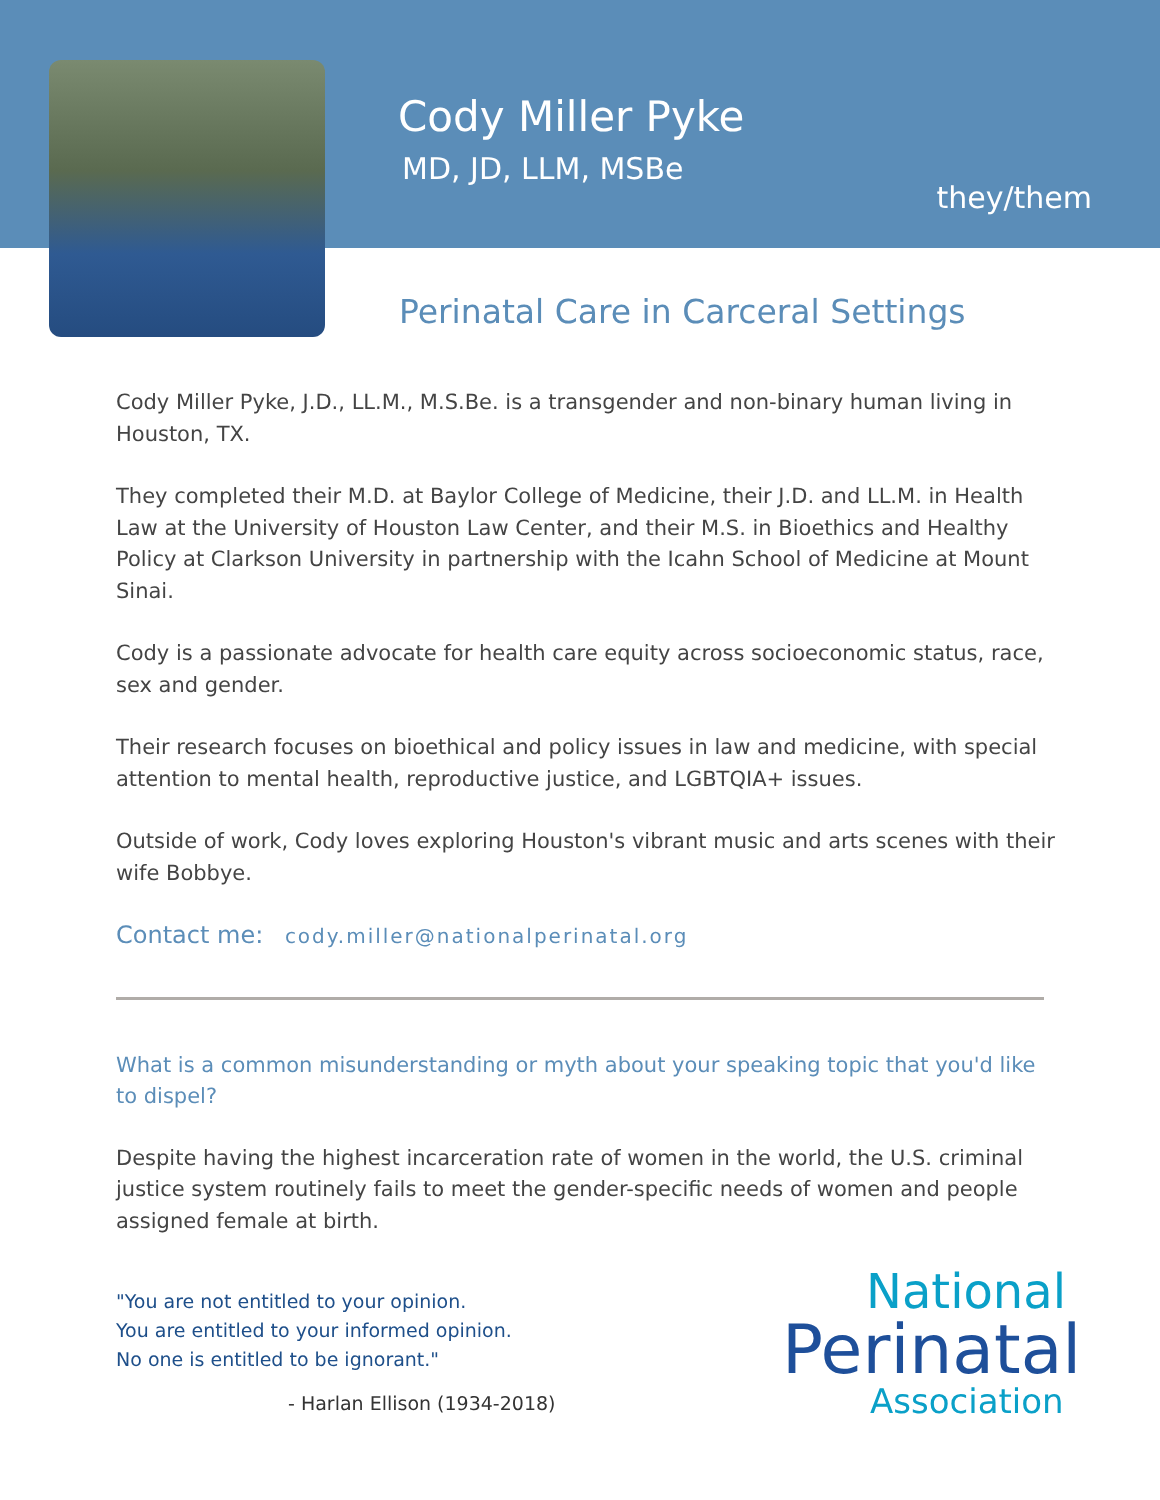Cody Miller Pyke
MD, JD, LLM, MSBe
they/them
Perinatal Care in Carceral Settings
Cody Miller Pyke, J.D., LL.M., M.S.Be. is a transgender and non-binary human living in Houston, TX.
They completed their M.D. at Baylor College of Medicine, their J.D. and LL.M. in Health Law at the University of Houston Law Center, and their M.S. in Bioethics and Healthy Policy at Clarkson University in partnership with the Icahn School of Medicine at Mount Sinai.
Cody is a passionate advocate for health care equity across socioeconomic status, race, sex and gender.
Their research focuses on bioethical and policy issues in law and medicine, with special attention to mental health, reproductive justice, and LGBTQIA+ issues.
Outside of work, Cody loves exploring Houston's vibrant music and arts scenes with their wife Bobbye.
Contact me: cody.miller@nationalperinatal.org
What is a common misunderstanding or myth about your speaking topic that you'd like to dispel?
Despite having the highest incarceration rate of women in the world, the U.S. criminal justice system routinely fails to meet the gender-specific needs of women and people assigned female at birth.
"You are not entitled to your opinion.
You are entitled to your informed opinion.
No one is entitled to be ignorant."
- Harlan Ellison (1934-2018)
National
Perinatal
Association